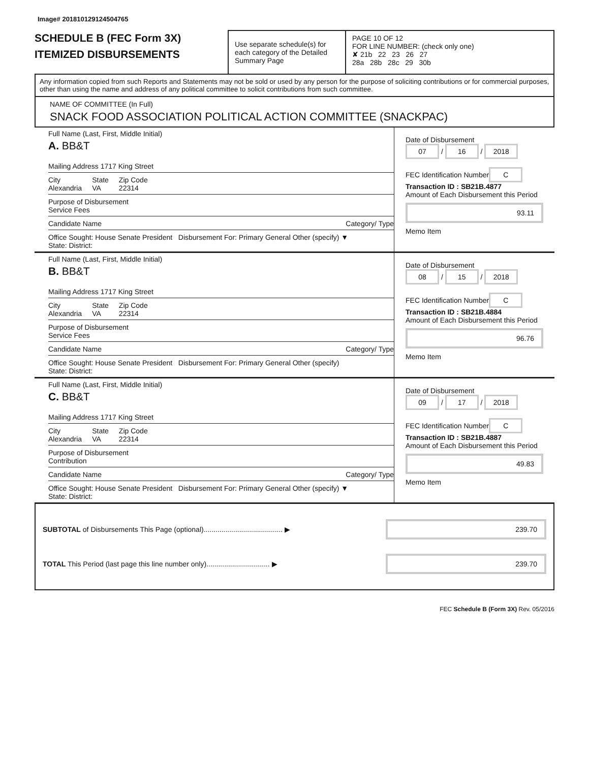Image# 201810129124504765
SCHEDULE B (FEC Form 3X)
ITEMIZED DISBURSEMENTS
Use separate schedule(s) for each category of the Detailed Summary Page
PAGE 10 OF 12
FOR LINE NUMBER: (check only one)
✘ 21b 22 23 26 27
28a 28b 28c 29 30b
Any information copied from such Reports and Statements may not be sold or used by any person for the purpose of soliciting contributions or for commercial purposes, other than using the name and address of any political committee to solicit contributions from such committee.
NAME OF COMMITTEE (In Full)
SNACK FOOD ASSOCIATION POLITICAL ACTION COMMITTEE (SNACKPAC)
Full Name (Last, First, Middle Initial)
A. BB&T
Mailing Address 1717 King Street
City
Alexandria State
VA Zip Code
22314
Purpose of Disbursement
Service Fees
Candidate Name Category/ Type
Office Sought: House Senate President Disbursement For: Primary General Other (specify) ▼
State: District:
Date of Disbursement
07 / 16 / 2018
FEC Identification Number
C
Transaction ID : SB21B.4877
Amount of Each Disbursement this Period
93.11
Memo Item
Full Name (Last, First, Middle Initial)
B. BB&T
Mailing Address 1717 King Street
City
Alexandria State
VA Zip Code
22314
Purpose of Disbursement
Service Fees
Candidate Name Category/ Type
Office Sought: House Senate President Disbursement For: Primary General Other (specify)
State: District:
Date of Disbursement
08 / 15 / 2018
FEC Identification Number
C
Transaction ID : SB21B.4884
Amount of Each Disbursement this Period
96.76
Memo Item
Full Name (Last, First, Middle Initial)
C. BB&T
Mailing Address 1717 King Street
City
Alexandria State
VA Zip Code
22314
Purpose of Disbursement
Contribution
Candidate Name Category/ Type
Office Sought: House Senate President Disbursement For: Primary General Other (specify) ▼
State: District:
Date of Disbursement
09 / 17 / 2018
FEC Identification Number
C
Transaction ID : SB21B.4887
Amount of Each Disbursement this Period
49.83
Memo Item
SUBTOTAL of Disbursements This Page (optional)........................................ ▶ 239.70
TOTAL This Period (last page this line number only)................................ ▶ 239.70
FEC Schedule B (Form 3X) Rev. 05/2016